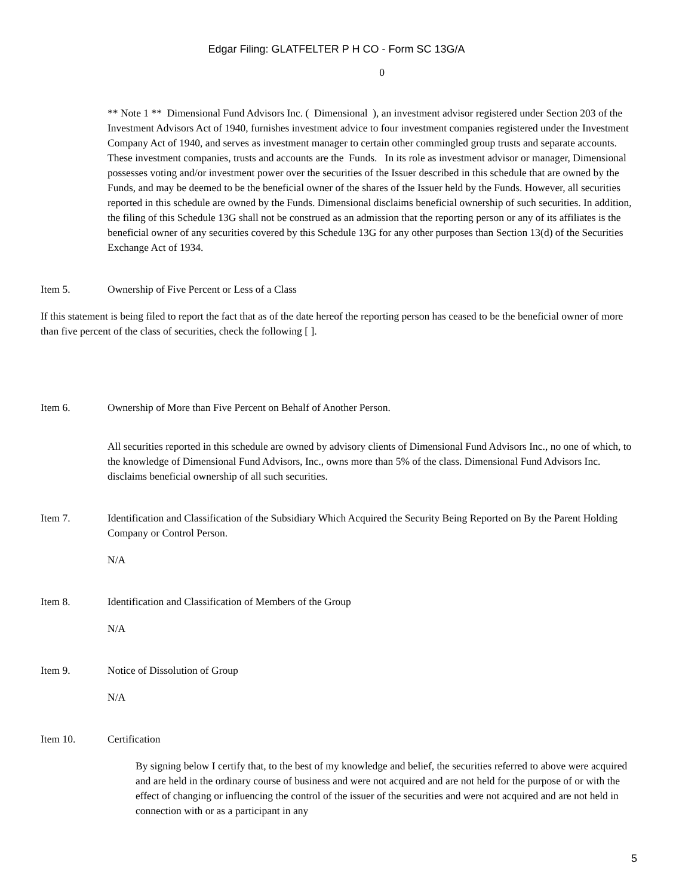Edgar Filing: GLATFELTER P H CO - Form SC 13G/A
0
** Note 1 ** Dimensional Fund Advisors Inc. ( Dimensional ), an investment advisor registered under Section 203 of the Investment Advisors Act of 1940, furnishes investment advice to four investment companies registered under the Investment Company Act of 1940, and serves as investment manager to certain other commingled group trusts and separate accounts. These investment companies, trusts and accounts are the Funds. In its role as investment advisor or manager, Dimensional possesses voting and/or investment power over the securities of the Issuer described in this schedule that are owned by the Funds, and may be deemed to be the beneficial owner of the shares of the Issuer held by the Funds. However, all securities reported in this schedule are owned by the Funds. Dimensional disclaims beneficial ownership of such securities. In addition, the filing of this Schedule 13G shall not be construed as an admission that the reporting person or any of its affiliates is the beneficial owner of any securities covered by this Schedule 13G for any other purposes than Section 13(d) of the Securities Exchange Act of 1934.
Item 5. Ownership of Five Percent or Less of a Class
If this statement is being filed to report the fact that as of the date hereof the reporting person has ceased to be the beneficial owner of more than five percent of the class of securities, check the following [ ].
Item 6. Ownership of More than Five Percent on Behalf of Another Person.
All securities reported in this schedule are owned by advisory clients of Dimensional Fund Advisors Inc., no one of which, to the knowledge of Dimensional Fund Advisors, Inc., owns more than 5% of the class. Dimensional Fund Advisors Inc. disclaims beneficial ownership of all such securities.
Item 7. Identification and Classification of the Subsidiary Which Acquired the Security Being Reported on By the Parent Holding Company or Control Person.
N/A
Item 8. Identification and Classification of Members of the Group
N/A
Item 9. Notice of Dissolution of Group
N/A
Item 10. Certification
By signing below I certify that, to the best of my knowledge and belief, the securities referred to above were acquired and are held in the ordinary course of business and were not acquired and are not held for the purpose of or with the effect of changing or influencing the control of the issuer of the securities and were not acquired and are not held in connection with or as a participant in any
5